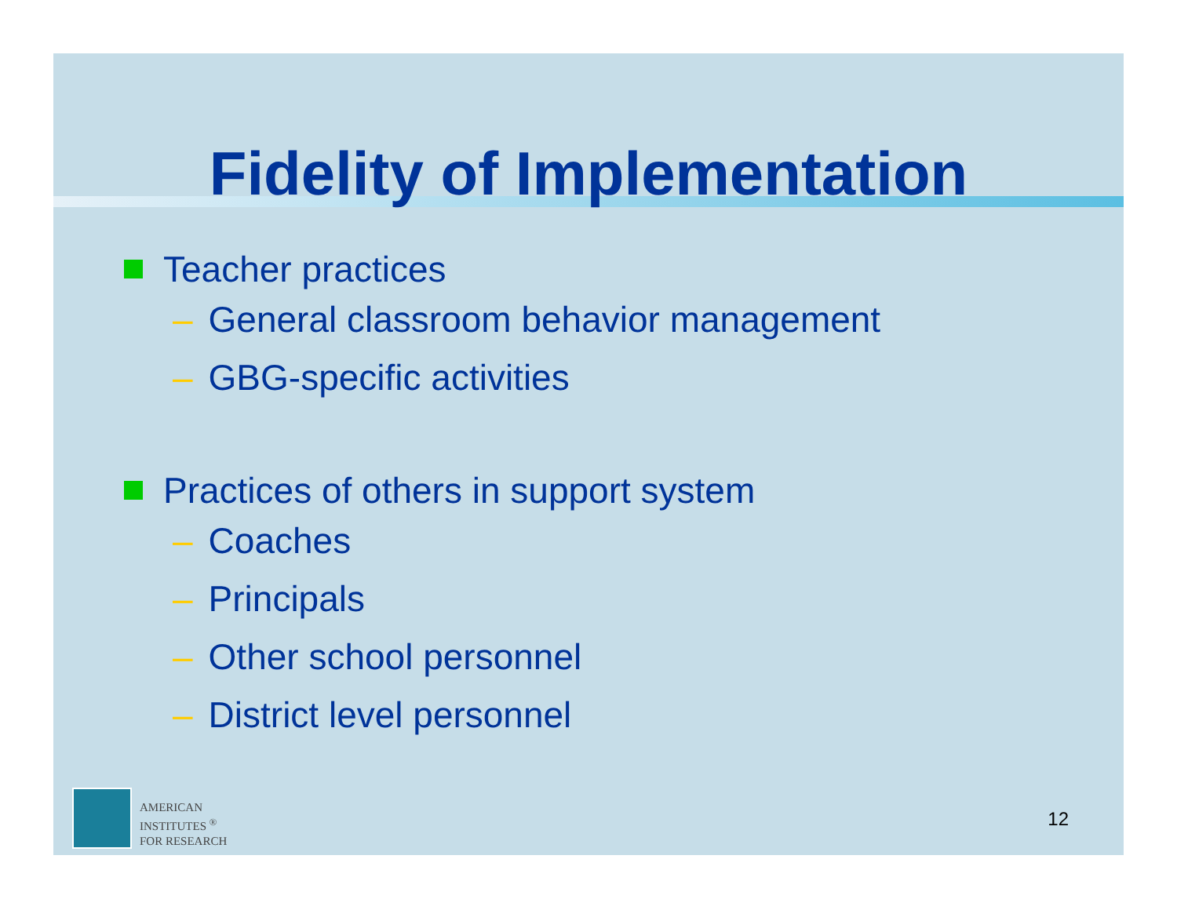Fidelity of Implementation
Teacher practices
– General classroom behavior management
– GBG-specific activities
Practices of others in support system
– Coaches
– Principals
– Other school personnel
– District level personnel
AMERICAN
INSTITUTES <sup>®</sup>
FOR RESEARCH
12